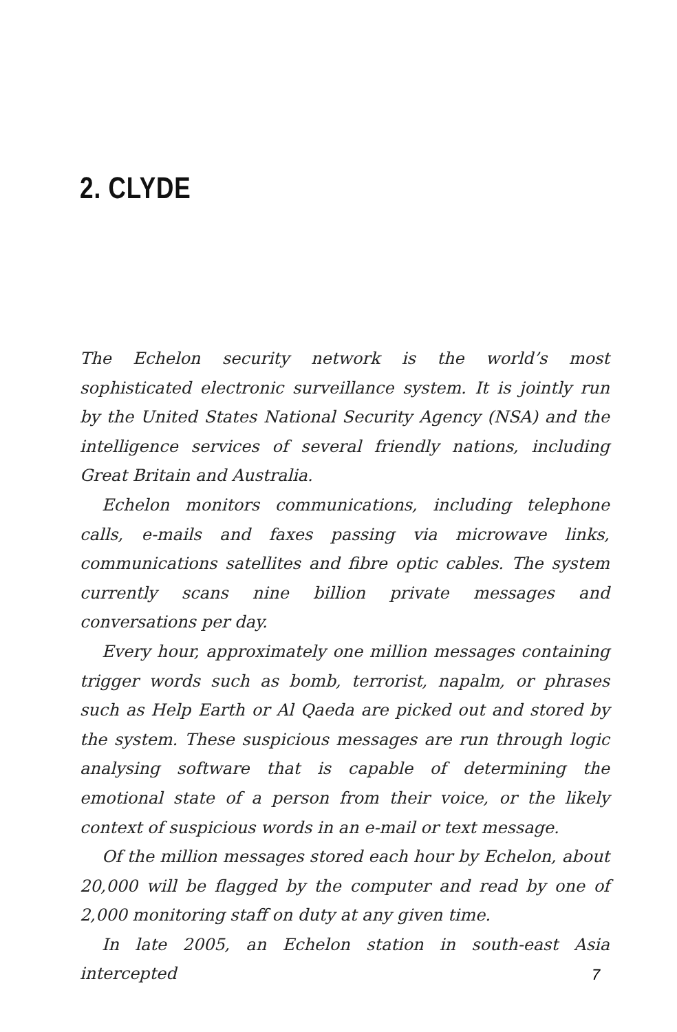2. CLYDE
The Echelon security network is the world’s most sophisticated electronic surveillance system. It is jointly run by the United States National Security Agency (NSA) and the intelligence services of several friendly nations, including Great Britain and Australia.
Echelon monitors communications, including telephone calls, e-mails and faxes passing via microwave links, communications satellites and fibre optic cables. The system currently scans nine billion private messages and conversations per day.
Every hour, approximately one million messages containing trigger words such as bomb, terrorist, napalm, or phrases such as Help Earth or Al Qaeda are picked out and stored by the system. These suspicious messages are run through logic analysing software that is capable of determining the emotional state of a person from their voice, or the likely context of suspicious words in an e-mail or text message.
Of the million messages stored each hour by Echelon, about 20,000 will be flagged by the computer and read by one of 2,000 monitoring staff on duty at any given time.
In late 2005, an Echelon station in south-east Asia intercepted
7